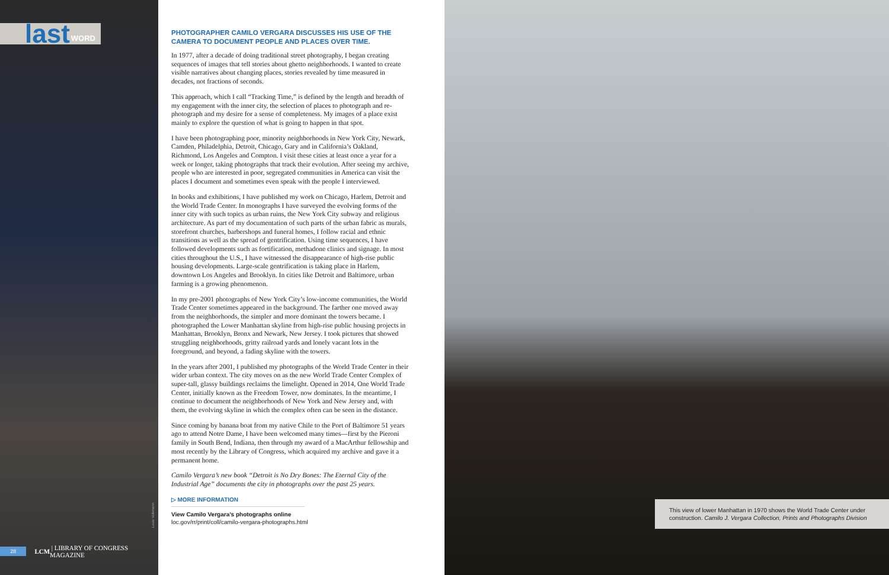last WORD
Louis Volkmann
28 LCM | LIBRARY OF CONGRESS MAGAZINE
PHOTOGRAPHER CAMILO VERGARA DISCUSSES HIS USE OF THE CAMERA TO DOCUMENT PEOPLE AND PLACES OVER TIME.
In 1977, after a decade of doing traditional street photography, I began creating sequences of images that tell stories about ghetto neighborhoods. I wanted to create visible narratives about changing places, stories revealed by time measured in decades, not fractions of seconds.
This approach, which I call “Tracking Time,” is defined by the length and breadth of my engagement with the inner city, the selection of places to photograph and re-photograph and my desire for a sense of completeness. My images of a place exist mainly to explore the question of what is going to happen in that spot.
I have been photographing poor, minority neighborhoods in New York City, Newark, Camden, Philadelphia, Detroit, Chicago, Gary and in California’s Oakland, Richmond, Los Angeles and Compton. I visit these cities at least once a year for a week or longer, taking photographs that track their evolution. After seeing my archive, people who are interested in poor, segregated communities in America can visit the places I document and sometimes even speak with the people I interviewed.
In books and exhibitions, I have published my work on Chicago, Harlem, Detroit and the World Trade Center. In monographs I have surveyed the evolving forms of the inner city with such topics as urban ruins, the New York City subway and religious architecture. As part of my documentation of such parts of the urban fabric as murals, storefront churches, barbershops and funeral homes, I follow racial and ethnic transitions as well as the spread of gentrification. Using time sequences, I have followed developments such as fortification, methadone clinics and signage. In most cities throughout the U.S., I have witnessed the disappearance of high-rise public housing developments. Large-scale gentrification is taking place in Harlem, downtown Los Angeles and Brooklyn. In cities like Detroit and Baltimore, urban farming is a growing phenomenon.
In my pre-2001 photographs of New York City’s low-income communities, the World Trade Center sometimes appeared in the background. The farther one moved away from the neighborhoods, the simpler and more dominant the towers became. I photographed the Lower Manhattan skyline from high-rise public housing projects in Manhattan, Brooklyn, Bronx and Newark, New Jersey. I took pictures that showed struggling neighborhoods, gritty railroad yards and lonely vacant lots in the foreground, and beyond, a fading skyline with the towers.
In the years after 2001, I published my photographs of the World Trade Center in their wider urban context. The city moves on as the new World Trade Center Complex of super-tall, glassy buildings reclaims the limelight. Opened in 2014, One World Trade Center, initially known as the Freedom Tower, now dominates. In the meantime, I continue to document the neighborhoods of New York and New Jersey and, with them, the evolving skyline in which the complex often can be seen in the distance.
Since coming by banana boat from my native Chile to the Port of Baltimore 51 years ago to attend Notre Dame, I have been welcomed many times—first by the Pieroni family in South Bend, Indiana, then through my award of a MacArthur fellowship and most recently by the Library of Congress, which acquired my archive and gave it a permanent home.
Camilo Vergara’s new book “Detroit is No Dry Bones: The Eternal City of the Industrial Age” documents the city in photographs over the past 25 years.
▷ MORE INFORMATION
View Camilo Vergara’s photographs online
loc.gov/rr/print/coll/camilo-vergara-photographs.html
This view of lower Manhattan in 1970 shows the World Trade Center under construction. Camilo J. Vergara Collection, Prints and Photographs Division